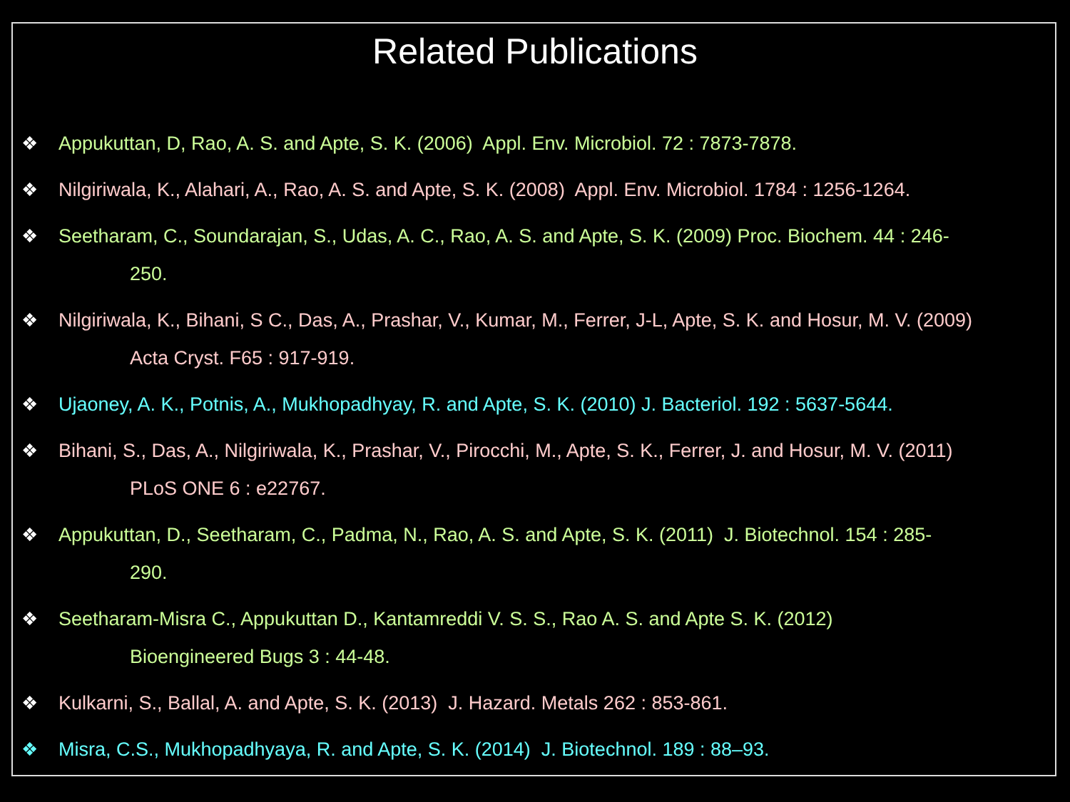Related Publications
❖ Appukuttan, D, Rao, A. S. and Apte, S. K. (2006) Appl. Env. Microbiol. 72 : 7873-7878.
❖ Nilgiriwala, K., Alahari, A., Rao, A. S. and Apte, S. K. (2008) Appl. Env. Microbiol. 1784 : 1256-1264.
❖ Seetharam, C., Soundarajan, S., Udas, A. C., Rao, A. S. and Apte, S. K. (2009) Proc. Biochem. 44 : 246-
250.
❖ Nilgiriwala, K., Bihani, S C., Das, A., Prashar, V., Kumar, M., Ferrer, J-L, Apte, S. K. and Hosur, M. V. (2009)
Acta Cryst. F65 : 917-919.
❖ Ujaoney, A. K., Potnis, A., Mukhopadhyay, R. and Apte, S. K. (2010) J. Bacteriol. 192 : 5637-5644.
❖ Bihani, S., Das, A., Nilgiriwala, K., Prashar, V., Pirocchi, M., Apte, S. K., Ferrer, J. and Hosur, M. V. (2011)
PLoS ONE 6 : e22767.
❖ Appukuttan, D., Seetharam, C., Padma, N., Rao, A. S. and Apte, S. K. (2011) J. Biotechnol. 154 : 285-
290.
❖ Seetharam-Misra C., Appukuttan D., Kantamreddi V. S. S., Rao A. S. and Apte S. K. (2012)
Bioengineered Bugs 3 : 44-48.
❖ Kulkarni, S., Ballal, A. and Apte, S. K. (2013) J. Hazard. Metals 262 : 853-861.
❖ Misra, C.S., Mukhopadhyaya, R. and Apte, S. K. (2014) J. Biotechnol. 189 : 88–93.